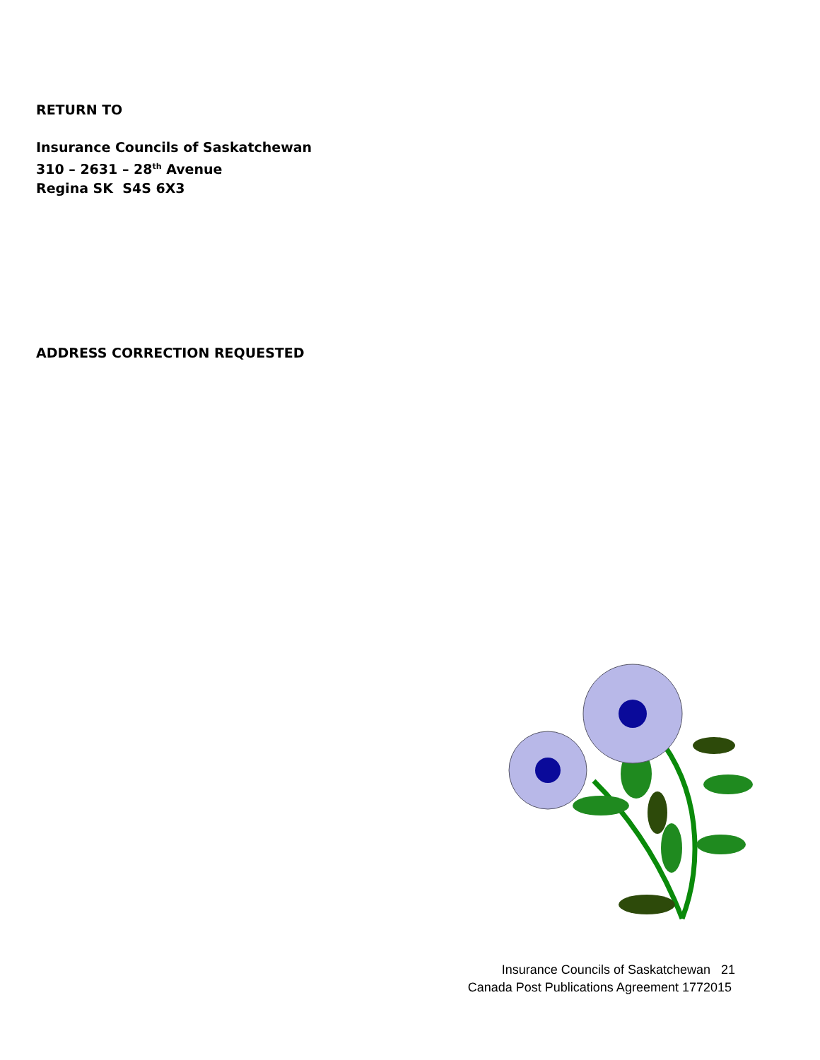RETURN TO
Insurance Councils of Saskatchewan
310 – 2631 – 28<sup>th</sup> Avenue
Regina SK S4S 6X3
ADDRESS CORRECTION REQUESTED
Insurance Councils of Saskatchewan 21
Canada Post Publications Agreement 1772015